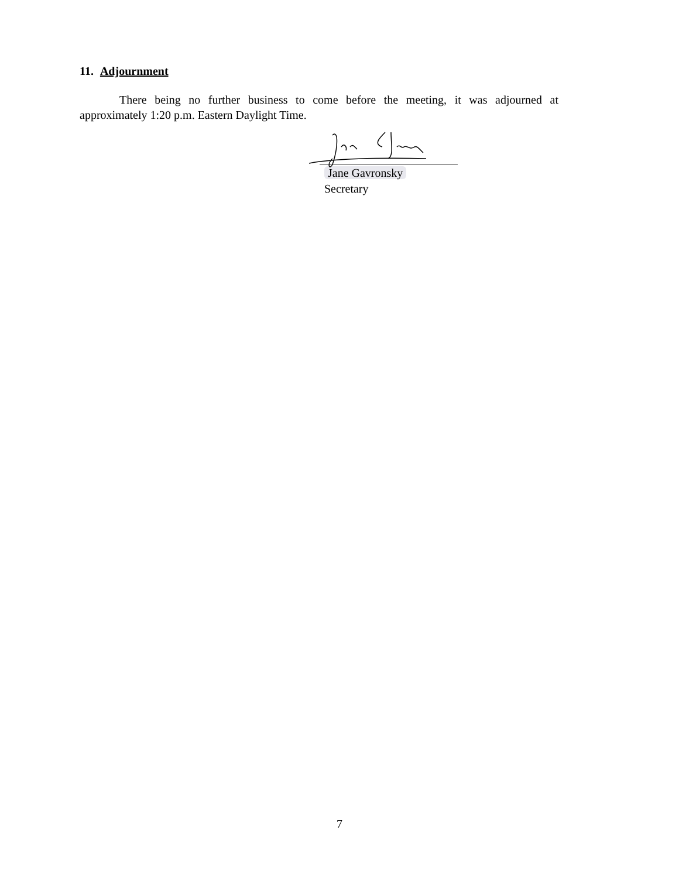11. Adjournment
There being no further business to come before the meeting, it was adjourned at approximately 1:20 p.m. Eastern Daylight Time.
Jane Gavronsky
Secretary
7